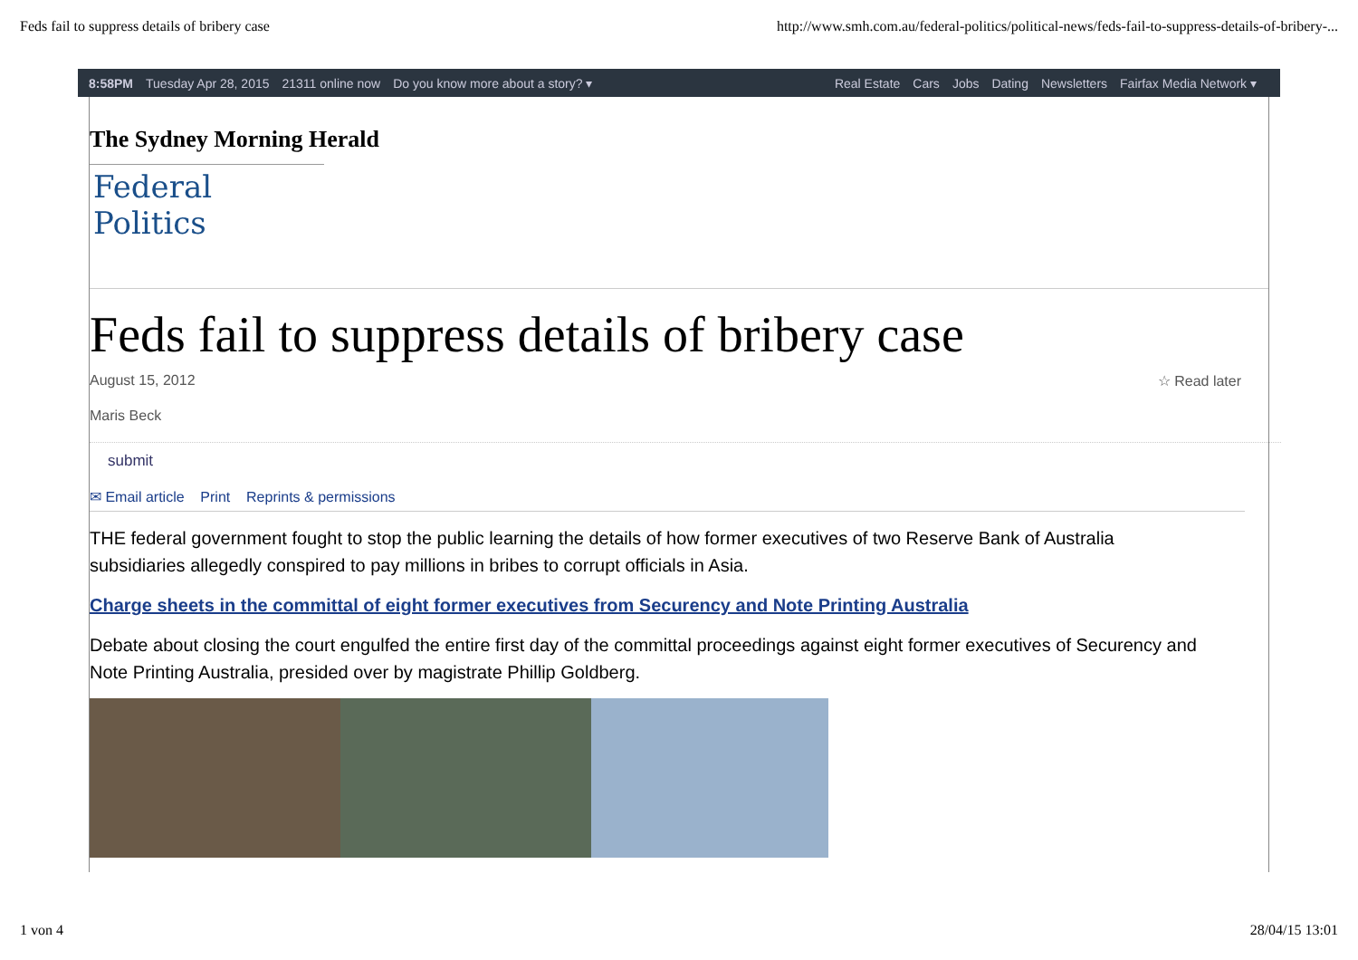Feds fail to suppress details of bribery case http://www.smh.com.au/federal-politics/political-news/feds-fail-to-suppress-details-of-bribery-...
8:58PM Tuesday Apr 28, 2015 21311 online now Do you know more about a story? ▾
Real Estate Cars Jobs Dating Newsletters Fairfax Media Network ▾
The Sydney Morning Herald
Federal Politics
Feds fail to suppress details of bribery case
August 15, 2012 ☆ Read later
Maris Beck
submit
✉ Email article Print Reprints & permissions
THE federal government fought to stop the public learning the details of how former executives of two Reserve Bank of Australia subsidiaries allegedly conspired to pay millions in bribes to corrupt officials in Asia.
Charge sheets in the committal of eight former executives from Securency and Note Printing Australia
Debate about closing the court engulfed the entire first day of the committal proceedings against eight former executives of Securency and Note Printing Australia, presided over by magistrate Phillip Goldberg.
1 von 4 28/04/15 13:01